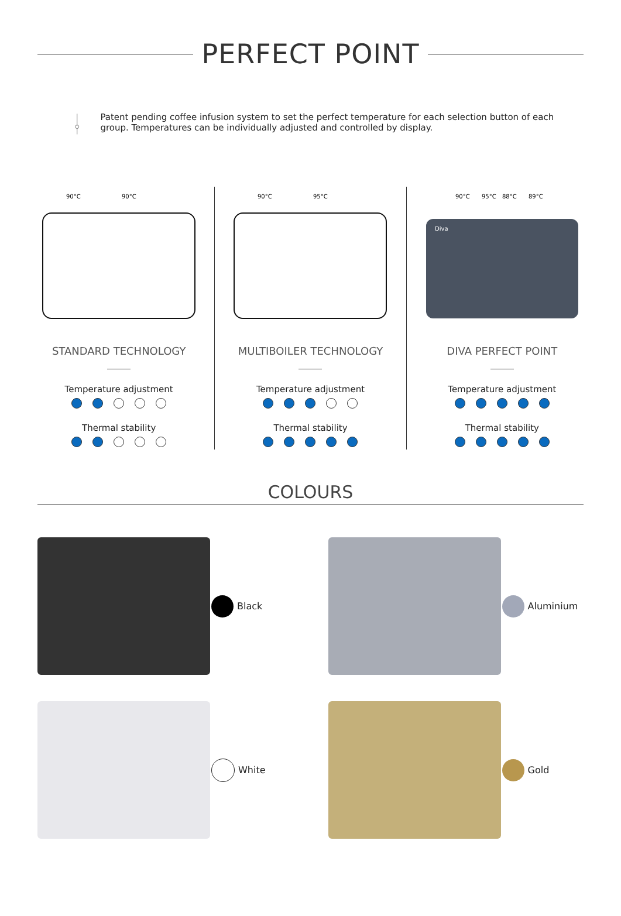PERFECT POINT
Patent pending coffee infusion system to set the perfect temperature for each selection button of each group. Temperatures can be individually adjusted and controlled by display.
90°C
90°C
STANDARD TECHNOLOGY
Temperature adjustment
Thermal stability
90°C
95°C
MULTIBOILER TECHNOLOGY
Temperature adjustment
Thermal stability
Diva
90°C
95°C
88°C
89°C
DIVA PERFECT POINT
Temperature adjustment
Thermal stability
COLOURS
Black
Aluminium
White
Gold